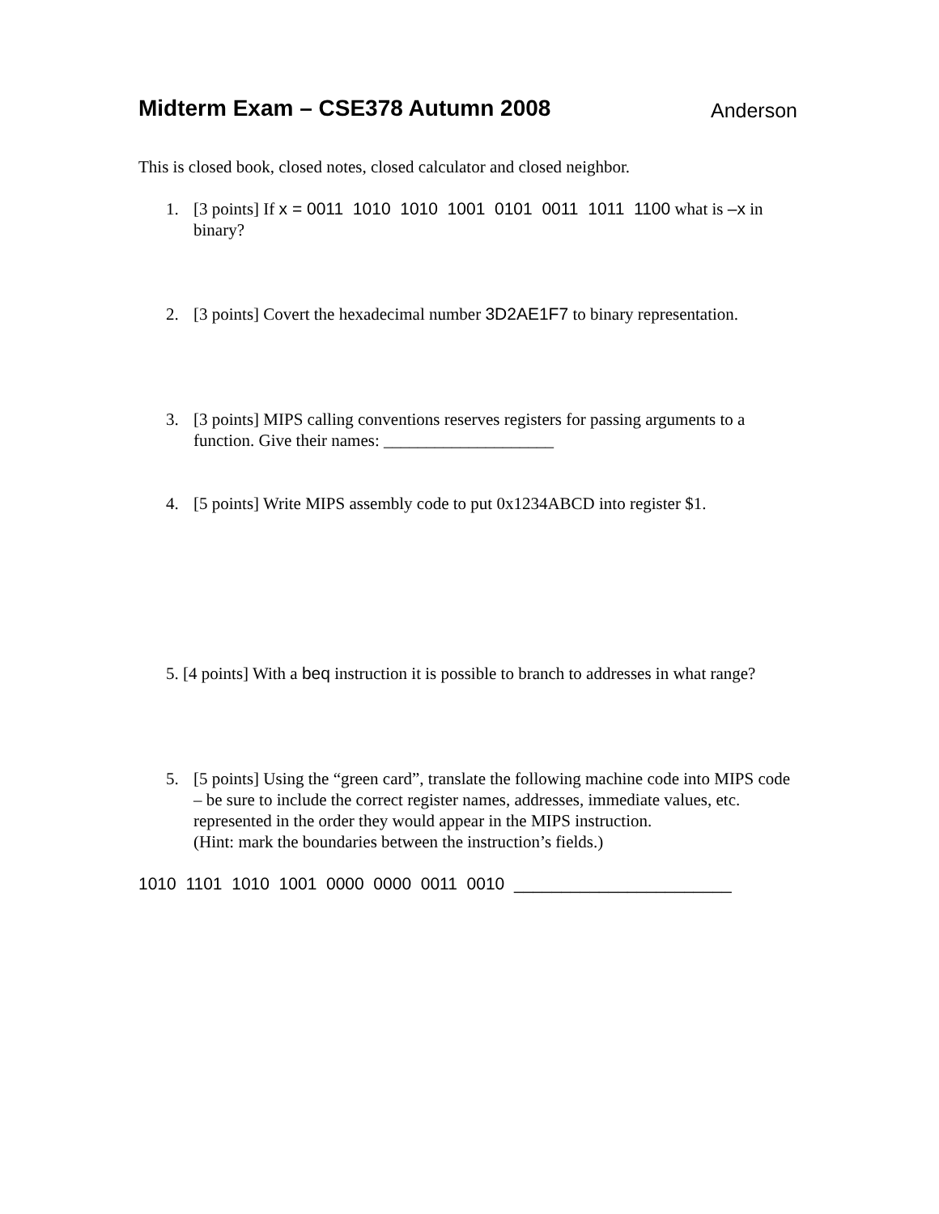Midterm Exam – CSE378 Autumn 2008 Anderson
This is closed book, closed notes, closed calculator and closed neighbor.
1. [3 points] If x = 0011 1010 1010 1001 0101 0011 1011 1100 what is –x in binary?
2. [3 points] Covert the hexadecimal number 3D2AE1F7 to binary representation.
3. [3 points] MIPS calling conventions reserves registers for passing arguments to a function. Give their names: ____________________
4. [5 points] Write MIPS assembly code to put 0x1234ABCD into register $1.
5. [4 points] With a beq instruction it is possible to branch to addresses in what range?
5. [5 points] Using the “green card”, translate the following machine code into MIPS code – be sure to include the correct register names, addresses, immediate values, etc. represented in the order they would appear in the MIPS instruction.
(Hint: mark the boundaries between the instruction’s fields.)
1010 1101 1010 1001 0000 0000 0011 0010 _______________________